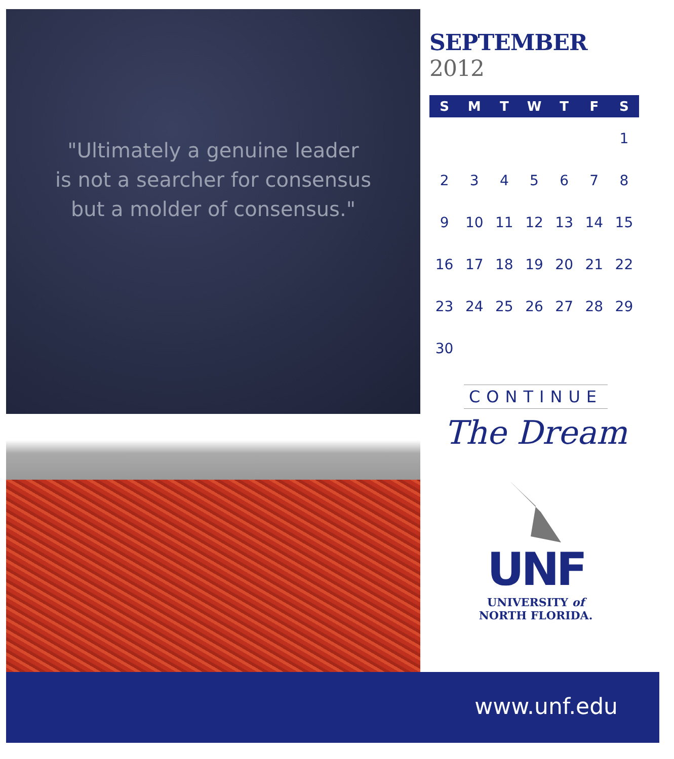"Ultimately a genuine leader
is not a searcher for consensus
but a molder of consensus."
SEPTEMBER 2012
| S | M | T | W | T | F | S |
| --- | --- | --- | --- | --- | --- | --- |
| | | | | | | 1 |
| 2 | 3 | 4 | 5 | 6 | 7 | 8 |
| 9 | 10 | 11 | 12 | 13 | 14 | 15 |
| 16 | 17 | 18 | 19 | 20 | 21 | 22 |
| 23 | 24 | 25 | 26 | 27 | 28 | 29 |
| 30 | | | | | | |
CONTINUE
The Dream
UNF
UNIVERSITY of
NORTH FLORIDA.
www.unf.edu